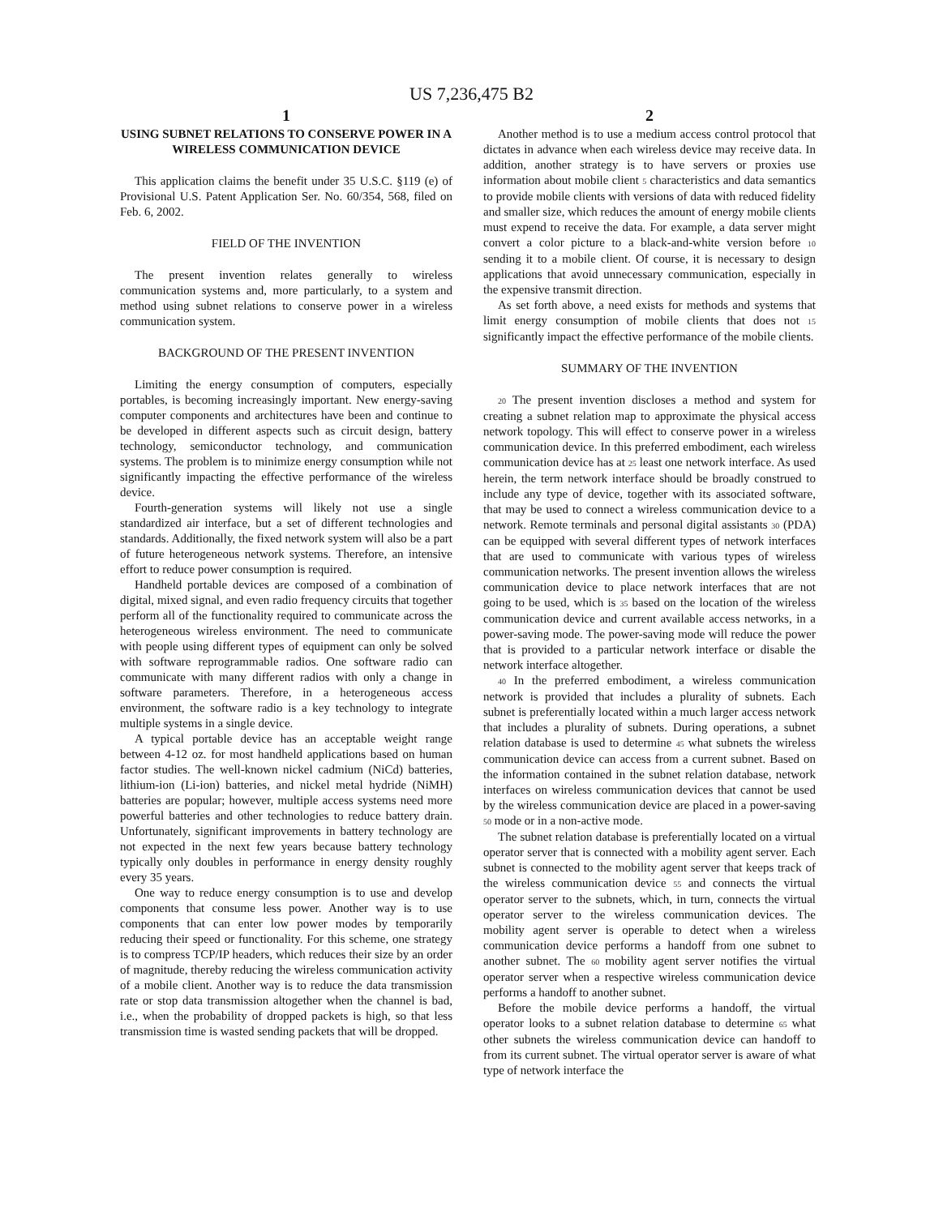US 7,236,475 B2
1
USING SUBNET RELATIONS TO CONSERVE POWER IN A WIRELESS COMMUNICATION DEVICE
This application claims the benefit under 35 U.S.C. §119 (e) of Provisional U.S. Patent Application Ser. No. 60/354, 568, filed on Feb. 6, 2002.
FIELD OF THE INVENTION
The present invention relates generally to wireless communication systems and, more particularly, to a system and method using subnet relations to conserve power in a wireless communication system.
BACKGROUND OF THE PRESENT INVENTION
Limiting the energy consumption of computers, especially portables, is becoming increasingly important. New energy-saving computer components and architectures have been and continue to be developed in different aspects such as circuit design, battery technology, semiconductor technology, and communication systems. The problem is to minimize energy consumption while not significantly impacting the effective performance of the wireless device.
Fourth-generation systems will likely not use a single standardized air interface, but a set of different technologies and standards. Additionally, the fixed network system will also be a part of future heterogeneous network systems. Therefore, an intensive effort to reduce power consumption is required.
Handheld portable devices are composed of a combination of digital, mixed signal, and even radio frequency circuits that together perform all of the functionality required to communicate across the heterogeneous wireless environment. The need to communicate with people using different types of equipment can only be solved with software reprogrammable radios. One software radio can communicate with many different radios with only a change in software parameters. Therefore, in a heterogeneous access environment, the software radio is a key technology to integrate multiple systems in a single device.
A typical portable device has an acceptable weight range between 4-12 oz. for most handheld applications based on human factor studies. The well-known nickel cadmium (NiCd) batteries, lithium-ion (Li-ion) batteries, and nickel metal hydride (NiMH) batteries are popular; however, multiple access systems need more powerful batteries and other technologies to reduce battery drain. Unfortunately, significant improvements in battery technology are not expected in the next few years because battery technology typically only doubles in performance in energy density roughly every 35 years.
One way to reduce energy consumption is to use and develop components that consume less power. Another way is to use components that can enter low power modes by temporarily reducing their speed or functionality. For this scheme, one strategy is to compress TCP/IP headers, which reduces their size by an order of magnitude, thereby reducing the wireless communication activity of a mobile client. Another way is to reduce the data transmission rate or stop data transmission altogether when the channel is bad, i.e., when the probability of dropped packets is high, so that less transmission time is wasted sending packets that will be dropped.
2
Another method is to use a medium access control protocol that dictates in advance when each wireless device may receive data. In addition, another strategy is to have servers or proxies use information about mobile client 5 characteristics and data semantics to provide mobile clients with versions of data with reduced fidelity and smaller size, which reduces the amount of energy mobile clients must expend to receive the data. For example, a data server might convert a color picture to a black-and-white version before 10 sending it to a mobile client. Of course, it is necessary to design applications that avoid unnecessary communication, especially in the expensive transmit direction.
As set forth above, a need exists for methods and systems that limit energy consumption of mobile clients that does not 15 significantly impact the effective performance of the mobile clients.
SUMMARY OF THE INVENTION
20 The present invention discloses a method and system for creating a subnet relation map to approximate the physical access network topology. This will effect to conserve power in a wireless communication device. In this preferred embodiment, each wireless communication device has at 25 least one network interface. As used herein, the term network interface should be broadly construed to include any type of device, together with its associated software, that may be used to connect a wireless communication device to a network. Remote terminals and personal digital assistants 30 (PDA) can be equipped with several different types of network interfaces that are used to communicate with various types of wireless communication networks. The present invention allows the wireless communication device to place network interfaces that are not going to be used, which is 35 based on the location of the wireless communication device and current available access networks, in a power-saving mode. The power-saving mode will reduce the power that is provided to a particular network interface or disable the network interface altogether.
40 In the preferred embodiment, a wireless communication network is provided that includes a plurality of subnets. Each subnet is preferentially located within a much larger access network that includes a plurality of subnets. During operations, a subnet relation database is used to determine 45 what subnets the wireless communication device can access from a current subnet. Based on the information contained in the subnet relation database, network interfaces on wireless communication devices that cannot be used by the wireless communication device are placed in a power-saving 50 mode or in a non-active mode.
The subnet relation database is preferentially located on a virtual operator server that is connected with a mobility agent server. Each subnet is connected to the mobility agent server that keeps track of the wireless communication device 55 and connects the virtual operator server to the subnets, which, in turn, connects the virtual operator server to the wireless communication devices. The mobility agent server is operable to detect when a wireless communication device performs a handoff from one subnet to another subnet. The 60 mobility agent server notifies the virtual operator server when a respective wireless communication device performs a handoff to another subnet.
Before the mobile device performs a handoff, the virtual operator looks to a subnet relation database to determine 65 what other subnets the wireless communication device can handoff to from its current subnet. The virtual operator server is aware of what type of network interface the